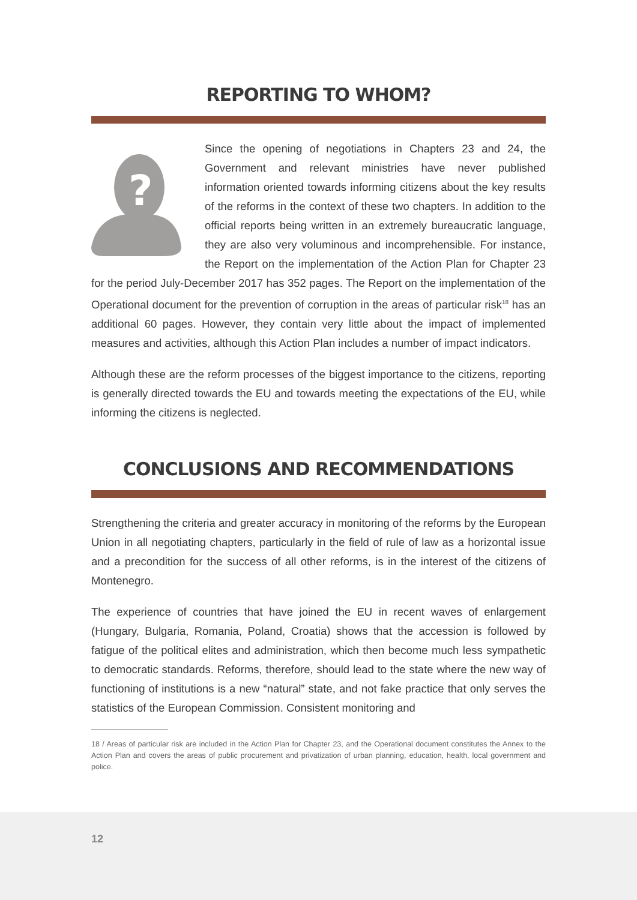REPORTING TO WHOM?
?
Since the opening of negotiations in Chapters 23 and 24, the Government and relevant ministries have never published information oriented towards informing citizens about the key results of the reforms in the context of these two chapters. In addition to the official reports being written in an extremely bureaucratic language, they are also very voluminous and incomprehensible. For instance, the Report on the implementation of the Action Plan for Chapter 23 for the period July-December 2017 has 352 pages. The Report on the implementation of the Operational document for the prevention of corruption in the areas of particular risk<sup>18</sup> has an additional 60 pages. However, they contain very little about the impact of implemented measures and activities, although this Action Plan includes a number of impact indicators.
Although these are the reform processes of the biggest importance to the citizens, reporting is generally directed towards the EU and towards meeting the expectations of the EU, while informing the citizens is neglected.
CONCLUSIONS AND RECOMMENDATIONS
Strengthening the criteria and greater accuracy in monitoring of the reforms by the European Union in all negotiating chapters, particularly in the field of rule of law as a horizontal issue and a precondition for the success of all other reforms, is in the interest of the citizens of Montenegro.
The experience of countries that have joined the EU in recent waves of enlargement (Hungary, Bulgaria, Romania, Poland, Croatia) shows that the accession is followed by fatigue of the political elites and administration, which then become much less sympathetic to democratic standards. Reforms, therefore, should lead to the state where the new way of functioning of institutions is a new “natural” state, and not fake practice that only serves the statistics of the European Commission. Consistent monitoring and
18 / Areas of particular risk are included in the Action Plan for Chapter 23, and the Operational document constitutes the Annex to the Action Plan and covers the areas of public procurement and privatization of urban planning, education, health, local government and police.
12